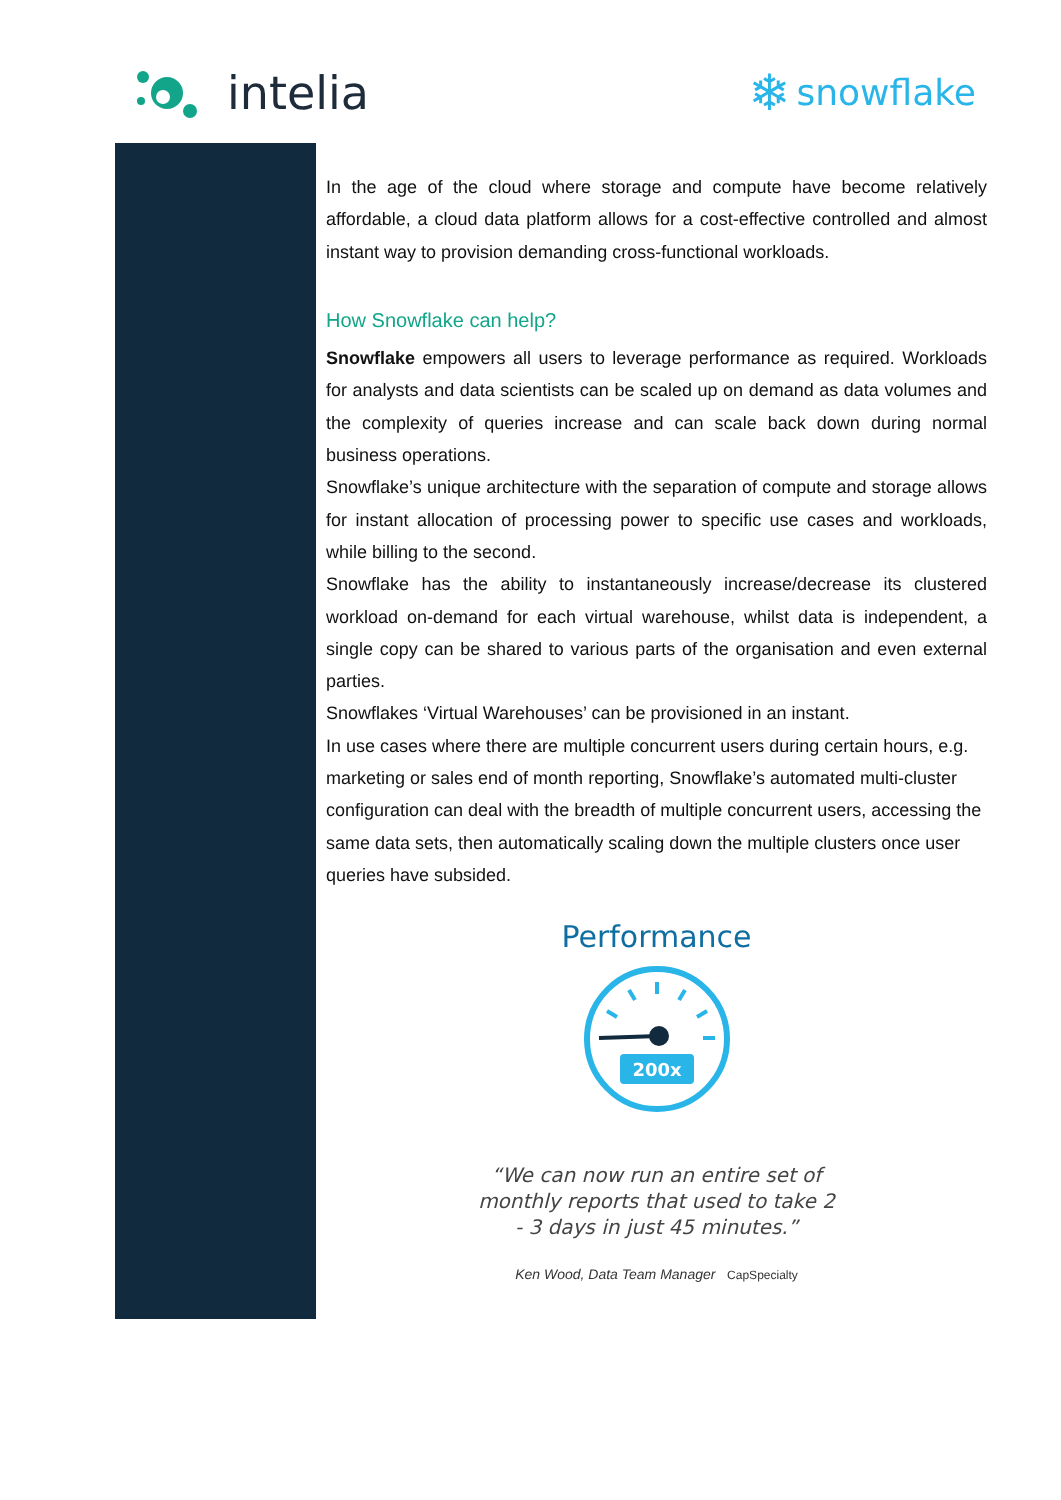intelia ❄ snowflake
In the age of the cloud where storage and compute have become relatively affordable, a cloud data platform allows for a cost-effective controlled and almost instant way to provision demanding cross-functional workloads.
How Snowflake can help?
Snowflake empowers all users to leverage performance as required. Workloads for analysts and data scientists can be scaled up on demand as data volumes and the complexity of queries increase and can scale back down during normal business operations.
Snowflake’s unique architecture with the separation of compute and storage allows for instant allocation of processing power to specific use cases and workloads, while billing to the second.
Snowflake has the ability to instantaneously increase/decrease its clustered workload on-demand for each virtual warehouse, whilst data is independent, a single copy can be shared to various parts of the organisation and even external parties.
Snowflakes ‘Virtual Warehouses’ can be provisioned in an instant.
In use cases where there are multiple concurrent users during certain hours, e.g. marketing or sales end of month reporting, Snowflake’s automated multi-cluster configuration can deal with the breadth of multiple concurrent users, accessing the same data sets, then automatically scaling down the multiple clusters once user queries have subsided.
Performance
200x
“We can now run an entire set of
monthly reports that used to take 2
- 3 days in just 45 minutes.”
Ken Wood, Data Team Manager CapSpecialty